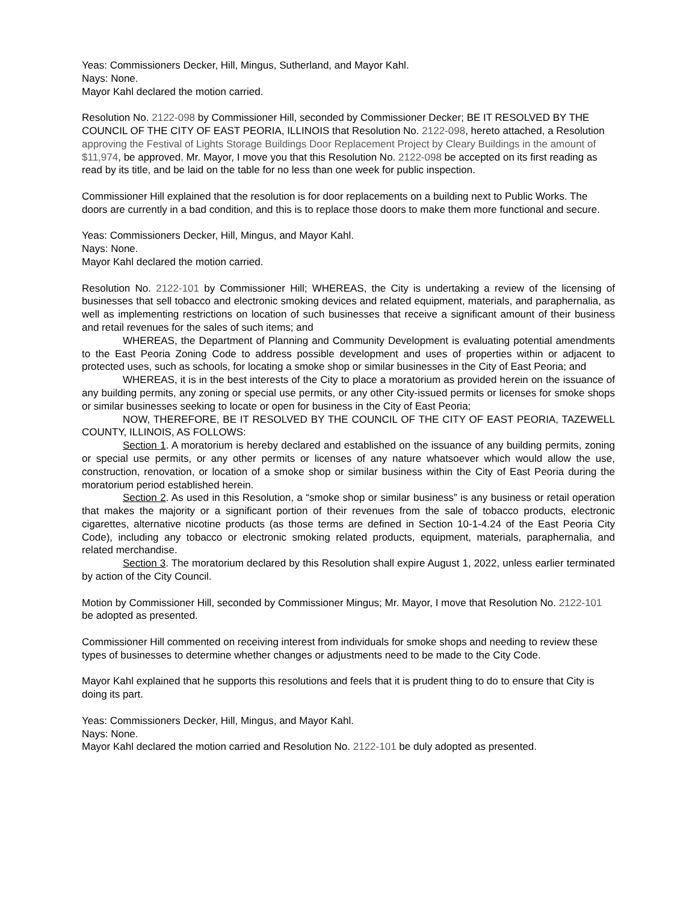Yeas: Commissioners Decker, Hill, Mingus, Sutherland, and Mayor Kahl.
Nays: None.
Mayor Kahl declared the motion carried.
Resolution No. 2122-098 by Commissioner Hill, seconded by Commissioner Decker; BE IT RESOLVED BY THE COUNCIL OF THE CITY OF EAST PEORIA, ILLINOIS that Resolution No. 2122-098, hereto attached, a Resolution approving the Festival of Lights Storage Buildings Door Replacement Project by Cleary Buildings in the amount of $11,974, be approved. Mr. Mayor, I move you that this Resolution No. 2122-098 be accepted on its first reading as read by its title, and be laid on the table for no less than one week for public inspection.
Commissioner Hill explained that the resolution is for door replacements on a building next to Public Works. The doors are currently in a bad condition, and this is to replace those doors to make them more functional and secure.
Yeas: Commissioners Decker, Hill, Mingus, and Mayor Kahl.
Nays: None.
Mayor Kahl declared the motion carried.
Resolution No. 2122-101 by Commissioner Hill; WHEREAS, the City is undertaking a review of the licensing of businesses that sell tobacco and electronic smoking devices and related equipment, materials, and paraphernalia, as well as implementing restrictions on location of such businesses that receive a significant amount of their business and retail revenues for the sales of such items; and
WHEREAS, the Department of Planning and Community Development is evaluating potential amendments to the East Peoria Zoning Code to address possible development and uses of properties within or adjacent to protected uses, such as schools, for locating a smoke shop or similar businesses in the City of East Peoria; and
WHEREAS, it is in the best interests of the City to place a moratorium as provided herein on the issuance of any building permits, any zoning or special use permits, or any other City-issued permits or licenses for smoke shops or similar businesses seeking to locate or open for business in the City of East Peoria;
NOW, THEREFORE, BE IT RESOLVED BY THE COUNCIL OF THE CITY OF EAST PEORIA, TAZEWELL COUNTY, ILLINOIS, AS FOLLOWS:
Section 1. A moratorium is hereby declared and established on the issuance of any building permits, zoning or special use permits, or any other permits or licenses of any nature whatsoever which would allow the use, construction, renovation, or location of a smoke shop or similar business within the City of East Peoria during the moratorium period established herein.
Section 2. As used in this Resolution, a “smoke shop or similar business” is any business or retail operation that makes the majority or a significant portion of their revenues from the sale of tobacco products, electronic cigarettes, alternative nicotine products (as those terms are defined in Section 10-1-4.24 of the East Peoria City Code), including any tobacco or electronic smoking related products, equipment, materials, paraphernalia, and related merchandise.
Section 3. The moratorium declared by this Resolution shall expire August 1, 2022, unless earlier terminated by action of the City Council.
Motion by Commissioner Hill, seconded by Commissioner Mingus; Mr. Mayor, I move that Resolution No. 2122-101 be adopted as presented.
Commissioner Hill commented on receiving interest from individuals for smoke shops and needing to review these types of businesses to determine whether changes or adjustments need to be made to the City Code.
Mayor Kahl explained that he supports this resolutions and feels that it is prudent thing to do to ensure that City is doing its part.
Yeas: Commissioners Decker, Hill, Mingus, and Mayor Kahl.
Nays: None.
Mayor Kahl declared the motion carried and Resolution No. 2122-101 be duly adopted as presented.